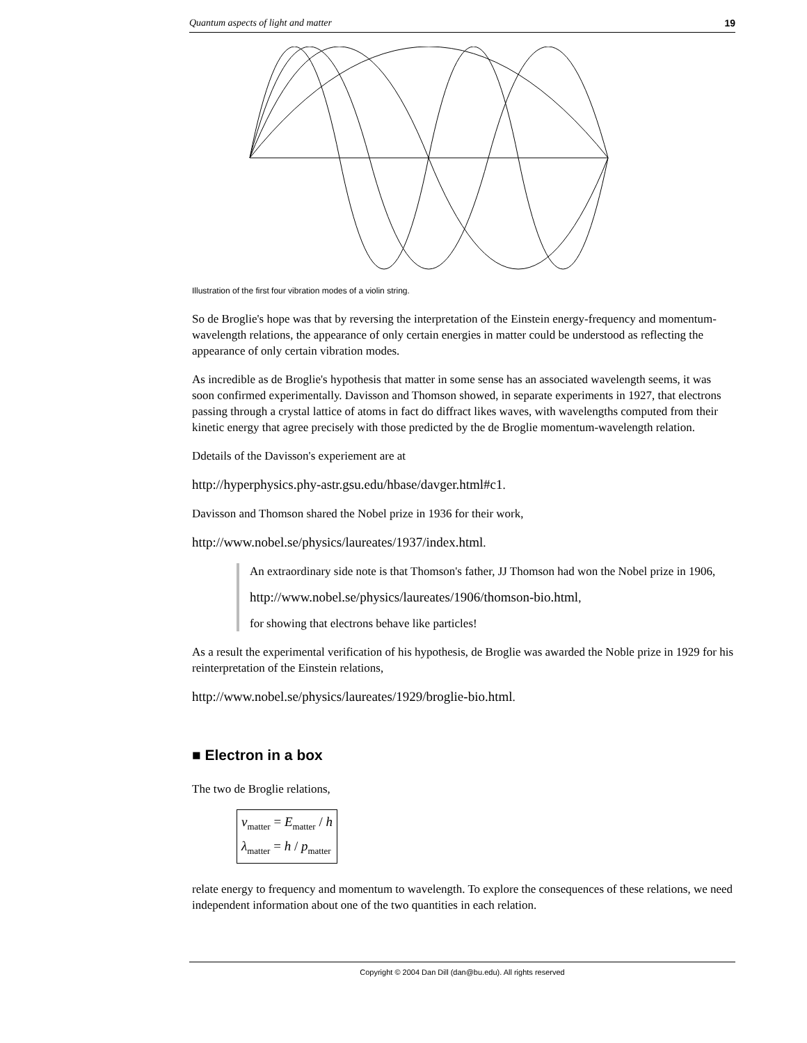Quantum aspects of light and matter 19
Illustration of the first four vibration modes of a violin string.
So de Broglie's hope was that by reversing the interpretation of the Einstein energy-frequency and momentum-wavelength relations, the appearance of only certain energies in matter could be understood as reflecting the appearance of only certain vibration modes.
As incredible as de Broglie's hypothesis that matter in some sense has an associated wavelength seems, it was soon confirmed experimentally. Davisson and Thomson showed, in separate experiments in 1927, that electrons passing through a crystal lattice of atoms in fact do diffract likes waves, with wavelengths computed from their kinetic energy that agree precisely with those predicted by the de Broglie momentum-wavelength relation.
Ddetails of the Davisson's experiement are at
http://hyperphysics.phy-astr.gsu.edu/hbase/davger.html#c1.
Davisson and Thomson shared the Nobel prize in 1936 for their work,
http://www.nobel.se/physics/laureates/1937/index.html.
An extraordinary side note is that Thomson's father, JJ Thomson had won the Nobel prize in 1906,
http://www.nobel.se/physics/laureates/1906/thomson-bio.html,
for showing that electrons behave like particles!
As a result the experimental verification of his hypothesis, de Broglie was awarded the Noble prize in 1929 for his reinterpretation of the Einstein relations,
http://www.nobel.se/physics/laureates/1929/broglie-bio.html.
■ Electron in a box
The two de Broglie relations,
ν<sub>matter</sub> = E<sub>matter</sub> / h
λ<sub>matter</sub> = h / p<sub>matter</sub>
relate energy to frequency and momentum to wavelength. To explore the consequences of these relations, we need independent information about one of the two quantities in each relation.
Copyright © 2004 Dan Dill (dan@bu.edu). All rights reserved